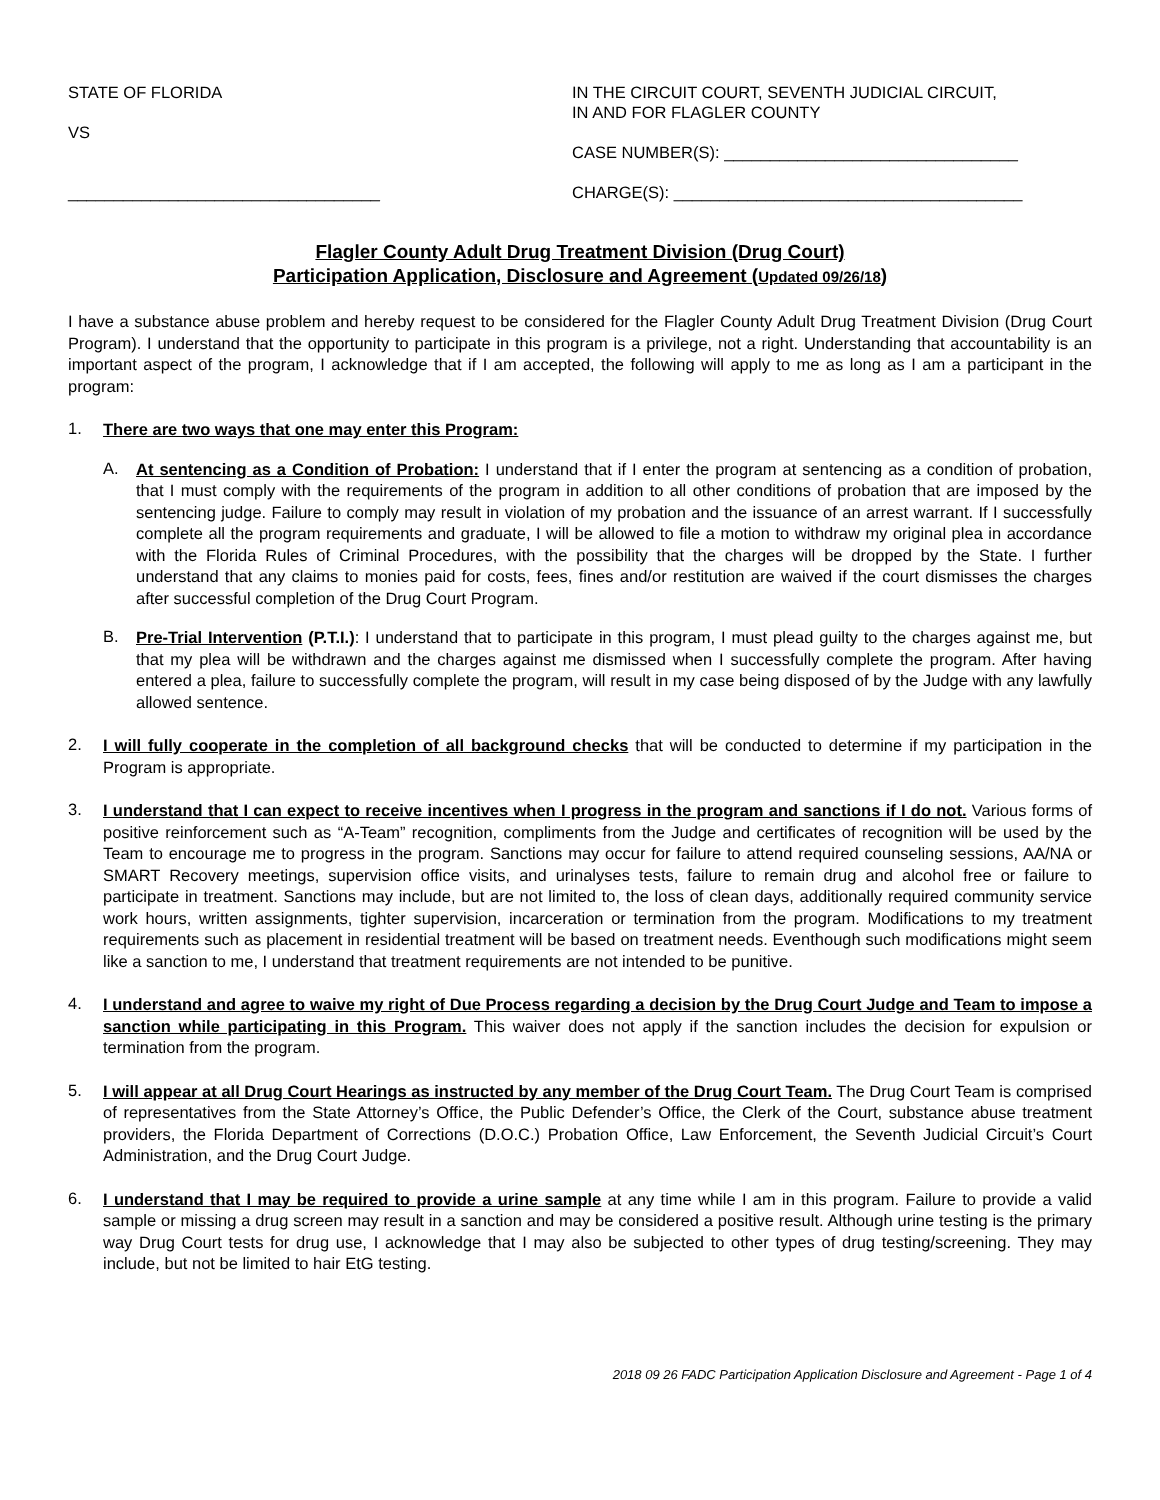STATE OF FLORIDA
VS
__________________________________
IN THE CIRCUIT COURT, SEVENTH JUDICIAL CIRCUIT,
IN AND FOR FLAGLER COUNTY
CASE NUMBER(S): ________________________________
CHARGE(S): ______________________________________
Flagler County Adult Drug Treatment Division (Drug Court)
Participation Application, Disclosure and Agreement (Updated 09/26/18)
I have a substance abuse problem and hereby request to be considered for the Flagler County Adult Drug Treatment Division (Drug Court Program). I understand that the opportunity to participate in this program is a privilege, not a right. Understanding that accountability is an important aspect of the program, I acknowledge that if I am accepted, the following will apply to me as long as I am a participant in the program:
1.
There are two ways that one may enter this Program:
A.
At sentencing as a Condition of Probation: I understand that if I enter the program at sentencing as a condition of probation, that I must comply with the requirements of the program in addition to all other conditions of probation that are imposed by the sentencing judge. Failure to comply may result in violation of my probation and the issuance of an arrest warrant. If I successfully complete all the program requirements and graduate, I will be allowed to file a motion to withdraw my original plea in accordance with the Florida Rules of Criminal Procedures, with the possibility that the charges will be dropped by the State. I further understand that any claims to monies paid for costs, fees, fines and/or restitution are waived if the court dismisses the charges after successful completion of the Drug Court Program.
B.
Pre-Trial Intervention (P.T.I.): I understand that to participate in this program, I must plead guilty to the charges against me, but that my plea will be withdrawn and the charges against me dismissed when I successfully complete the program. After having entered a plea, failure to successfully complete the program, will result in my case being disposed of by the Judge with any lawfully allowed sentence.
2.
I will fully cooperate in the completion of all background checks that will be conducted to determine if my participation in the Program is appropriate.
3.
I understand that I can expect to receive incentives when I progress in the program and sanctions if I do not. Various forms of positive reinforcement such as “A-Team” recognition, compliments from the Judge and certificates of recognition will be used by the Team to encourage me to progress in the program. Sanctions may occur for failure to attend required counseling sessions, AA/NA or SMART Recovery meetings, supervision office visits, and urinalyses tests, failure to remain drug and alcohol free or failure to participate in treatment. Sanctions may include, but are not limited to, the loss of clean days, additionally required community service work hours, written assignments, tighter supervision, incarceration or termination from the program. Modifications to my treatment requirements such as placement in residential treatment will be based on treatment needs. Eventhough such modifications might seem like a sanction to me, I understand that treatment requirements are not intended to be punitive.
4.
I understand and agree to waive my right of Due Process regarding a decision by the Drug Court Judge and Team to impose a sanction while participating in this Program. This waiver does not apply if the sanction includes the decision for expulsion or termination from the program.
5.
I will appear at all Drug Court Hearings as instructed by any member of the Drug Court Team. The Drug Court Team is comprised of representatives from the State Attorney’s Office, the Public Defender’s Office, the Clerk of the Court, substance abuse treatment providers, the Florida Department of Corrections (D.O.C.) Probation Office, Law Enforcement, the Seventh Judicial Circuit’s Court Administration, and the Drug Court Judge.
6.
I understand that I may be required to provide a urine sample at any time while I am in this program. Failure to provide a valid sample or missing a drug screen may result in a sanction and may be considered a positive result. Although urine testing is the primary way Drug Court tests for drug use, I acknowledge that I may also be subjected to other types of drug testing/screening. They may include, but not be limited to hair EtG testing.
2018 09 26 FADC Participation Application Disclosure and Agreement - Page 1 of 4